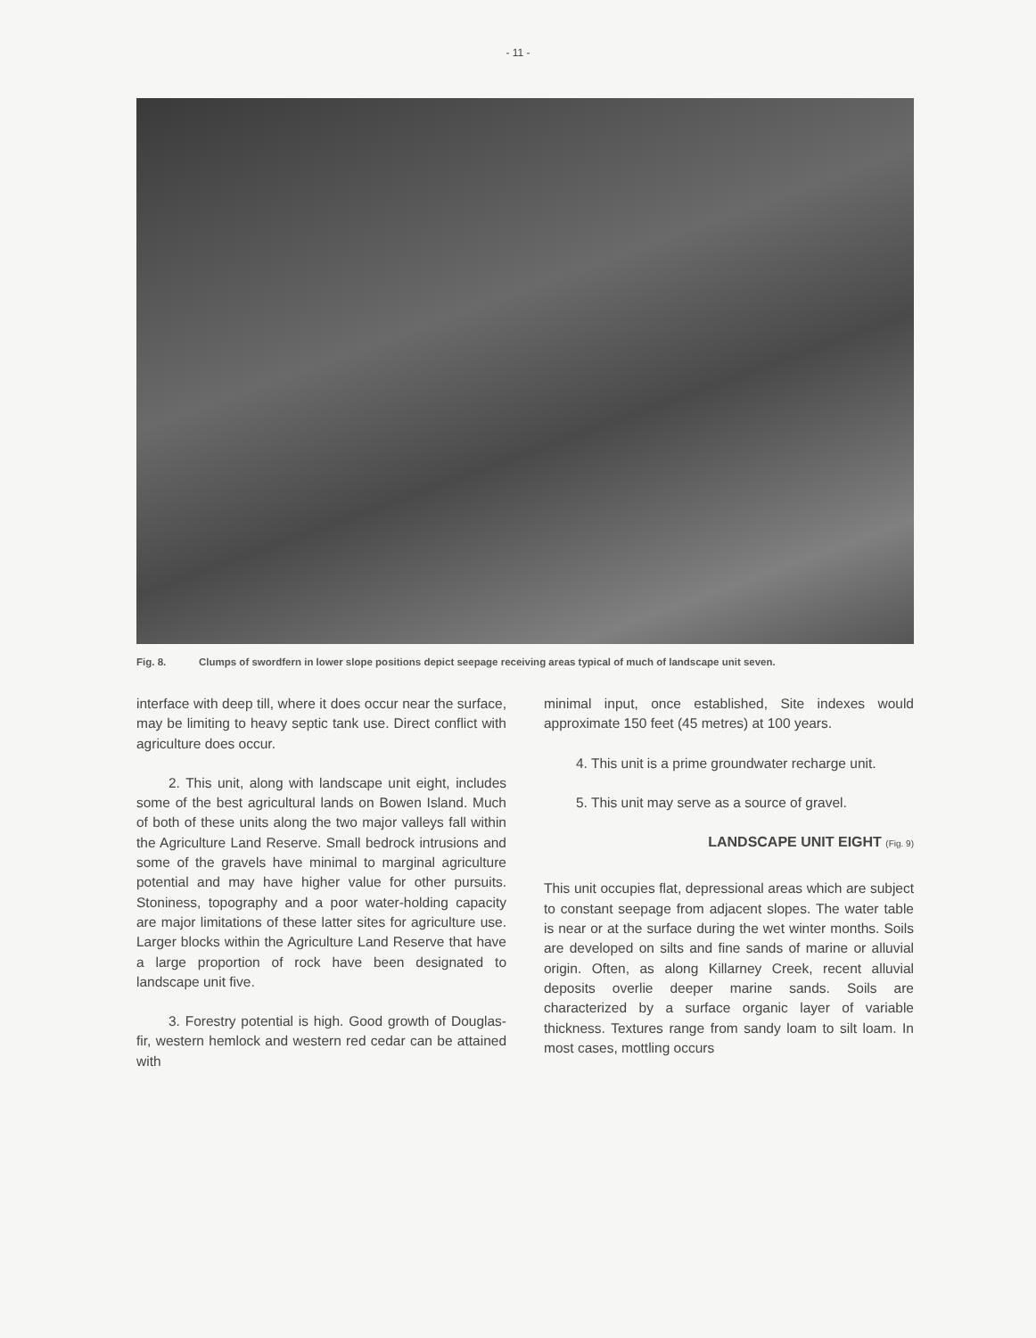- 11 -
Fig. 8. Clumps of swordfern in lower slope positions depict seepage receiving areas typical of much of landscape unit seven.
interface with deep till, where it does occur near the surface, may be limiting to heavy septic tank use. Direct conflict with agriculture does occur.
2. This unit, along with landscape unit eight, includes some of the best agricultural lands on Bowen Island. Much of both of these units along the two major valleys fall within the Agriculture Land Reserve. Small bedrock intrusions and some of the gravels have minimal to marginal agriculture potential and may have higher value for other pursuits. Stoniness, topography and a poor water-holding capacity are major limitations of these latter sites for agriculture use. Larger blocks within the Agriculture Land Reserve that have a large proportion of rock have been designated to landscape unit five.
3. Forestry potential is high. Good growth of Douglas-fir, western hemlock and western red cedar can be attained with
minimal input, once established, Site indexes would approximate 150 feet (45 metres) at 100 years.
4. This unit is a prime groundwater recharge unit.
5. This unit may serve as a source of gravel.
LANDSCAPE UNIT EIGHT (Fig. 9)
This unit occupies flat, depressional areas which are subject to constant seepage from adjacent slopes. The water table is near or at the surface during the wet winter months. Soils are developed on silts and fine sands of marine or alluvial origin. Often, as along Killarney Creek, recent alluvial deposits overlie deeper marine sands. Soils are characterized by a surface organic layer of variable thickness. Textures range from sandy loam to silt loam. In most cases, mottling occurs